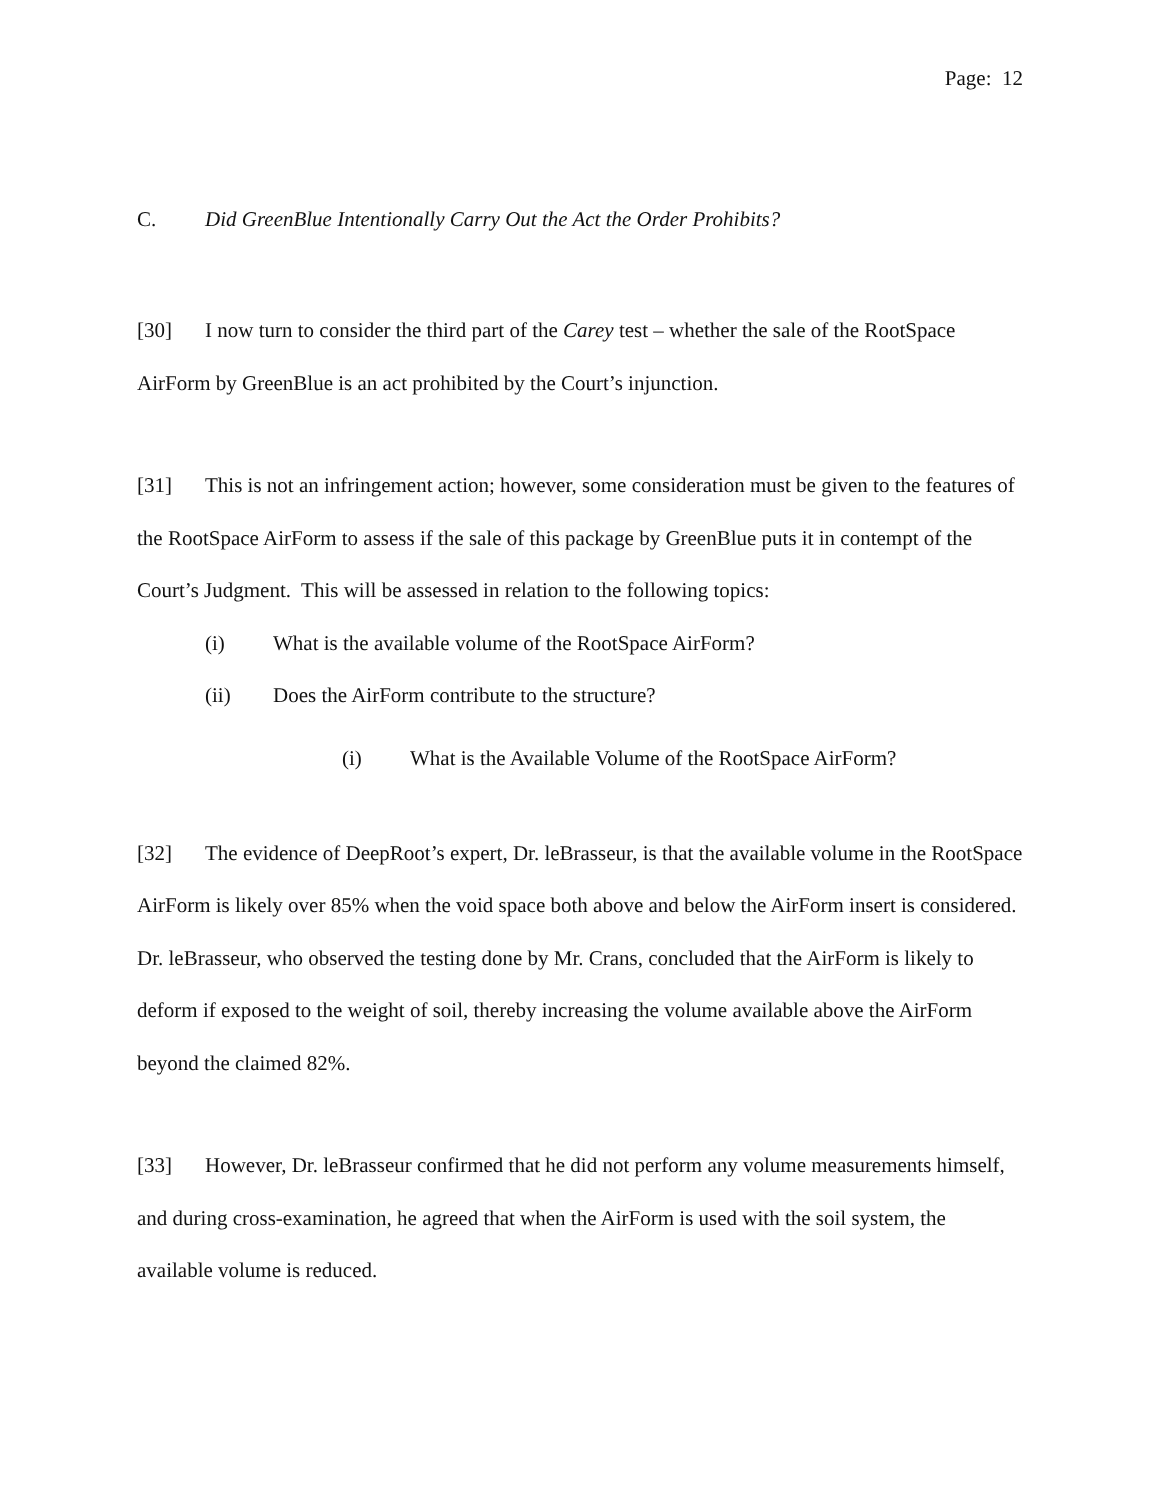Page: 12
C. Did GreenBlue Intentionally Carry Out the Act the Order Prohibits?
[30] I now turn to consider the third part of the Carey test – whether the sale of the RootSpace AirForm by GreenBlue is an act prohibited by the Court’s injunction.
[31] This is not an infringement action; however, some consideration must be given to the features of the RootSpace AirForm to assess if the sale of this package by GreenBlue puts it in contempt of the Court’s Judgment. This will be assessed in relation to the following topics:
(i) What is the available volume of the RootSpace AirForm?
(ii) Does the AirForm contribute to the structure?
(i) What is the Available Volume of the RootSpace AirForm?
[32] The evidence of DeepRoot’s expert, Dr. leBrasseur, is that the available volume in the RootSpace AirForm is likely over 85% when the void space both above and below the AirForm insert is considered. Dr. leBrasseur, who observed the testing done by Mr. Crans, concluded that the AirForm is likely to deform if exposed to the weight of soil, thereby increasing the volume available above the AirForm beyond the claimed 82%.
[33] However, Dr. leBrasseur confirmed that he did not perform any volume measurements himself, and during cross-examination, he agreed that when the AirForm is used with the soil system, the available volume is reduced.